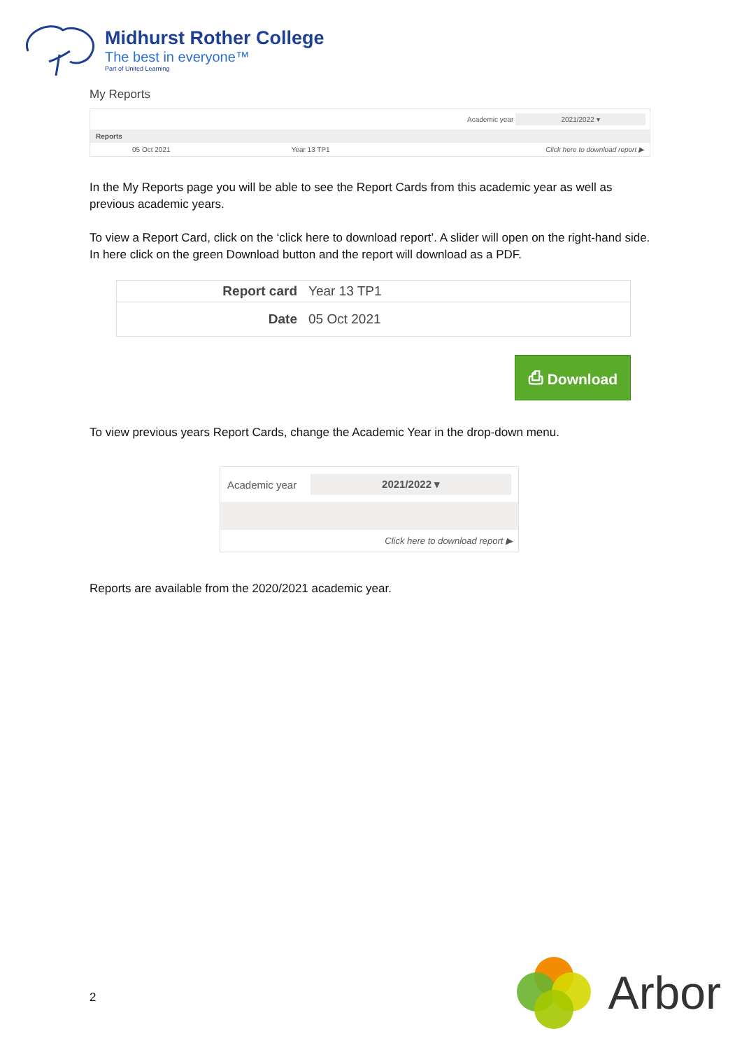Midhurst Rother College
The best in everyone™
Part of United Learning
My Reports
Academic year 2021/2022 ▾
| Reports | | |
| --- | --- | --- |
| 05 Oct 2021 | Year 13 TP1 | Click here to download report ▶ |
In the My Reports page you will be able to see the Report Cards from this academic year as well as previous academic years.
To view a Report Card, click on the ‘click here to download report’. A slider will open on the right-hand side. In here click on the green Download button and the report will download as a PDF.
| Report card | Year 13 TP1 |
| Date | 05 Oct 2021 |
⎙ Download
To view previous years Report Cards, change the Academic Year in the drop-down menu.
Academic year 2021/2022 ▾
Click here to download report ▶
Reports are available from the 2020/2021 academic year.
2 Arbor